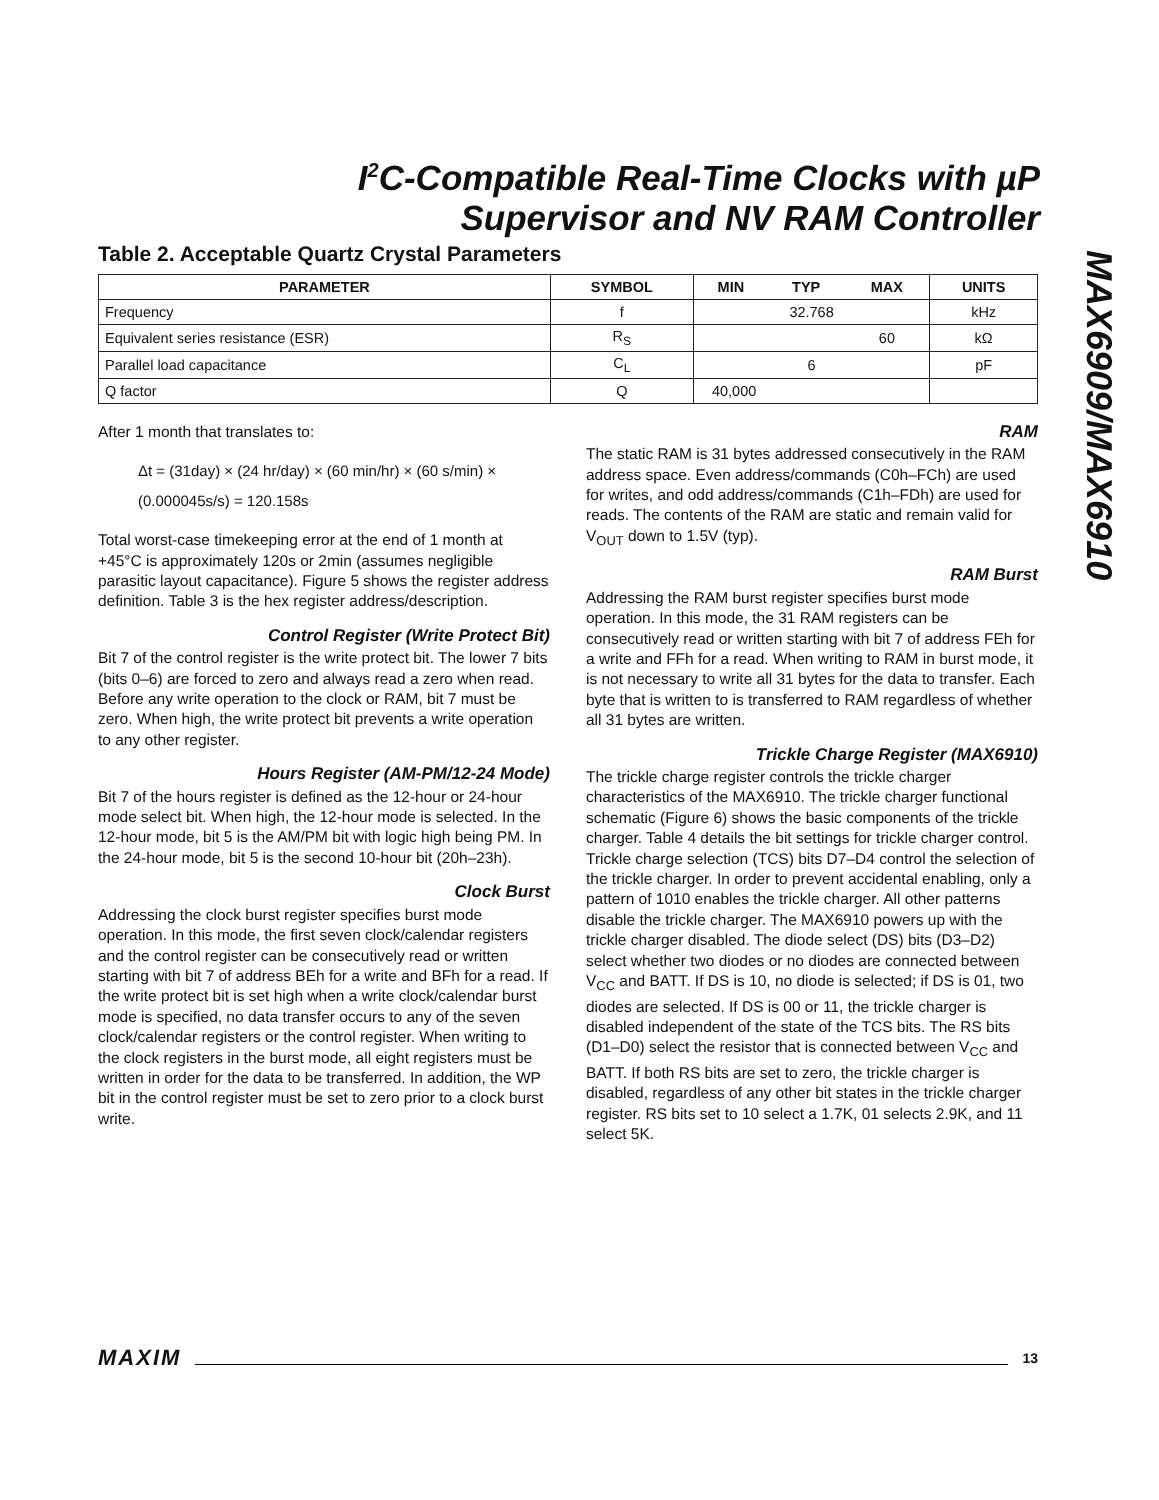I<sup>2</sup>C-Compatible Real-Time Clocks with µP
Supervisor and NV RAM Controller
MAX6909/MAX6910
Table 2. Acceptable Quartz Crystal Parameters
| PARAMETER | SYMBOL | MIN | TYP | MAX | UNITS |
| --- | --- | --- | --- | --- | --- |
| Frequency | f | 32.768 | | | kHz |
| Equivalent series resistance (ESR) | R<sub>S</sub> | | | 60 | kΩ |
| Parallel load capacitance | C<sub>L</sub> | 6 | | | pF |
| Q factor | Q | 40,000 | | | |
After 1 month that translates to:
Δt = (31day) × (24 hr/day) × (60 min/hr) × (60 s/min) ×
(0.000045s/s) = 120.158s
Total worst-case timekeeping error at the end of 1 month at +45°C is approximately 120s or 2min (assumes negligible parasitic layout capacitance). Figure 5 shows the register address definition. Table 3 is the hex register address/description.
Control Register (Write Protect Bit)
Bit 7 of the control register is the write protect bit. The lower 7 bits (bits 0–6) are forced to zero and always read a zero when read. Before any write operation to the clock or RAM, bit 7 must be zero. When high, the write protect bit prevents a write operation to any other register.
Hours Register (AM-PM/12-24 Mode)
Bit 7 of the hours register is defined as the 12-hour or 24-hour mode select bit. When high, the 12-hour mode is selected. In the 12-hour mode, bit 5 is the AM/PM bit with logic high being PM. In the 24-hour mode, bit 5 is the second 10-hour bit (20h–23h).
Clock Burst
Addressing the clock burst register specifies burst mode operation. In this mode, the first seven clock/calendar registers and the control register can be consecutively read or written starting with bit 7 of address BEh for a write and BFh for a read. If the write protect bit is set high when a write clock/calendar burst mode is specified, no data transfer occurs to any of the seven clock/calendar registers or the control register. When writing to the clock registers in the burst mode, all eight registers must be written in order for the data to be transferred. In addition, the WP bit in the control register must be set to zero prior to a clock burst write.
RAM
The static RAM is 31 bytes addressed consecutively in the RAM address space. Even address/commands (C0h–FCh) are used for writes, and odd address/commands (C1h–FDh) are used for reads. The contents of the RAM are static and remain valid for V<sub>OUT</sub> down to 1.5V (typ).
RAM Burst
Addressing the RAM burst register specifies burst mode operation. In this mode, the 31 RAM registers can be consecutively read or written starting with bit 7 of address FEh for a write and FFh for a read. When writing to RAM in burst mode, it is not necessary to write all 31 bytes for the data to transfer. Each byte that is written to is transferred to RAM regardless of whether all 31 bytes are written.
Trickle Charge Register (MAX6910)
The trickle charge register controls the trickle charger characteristics of the MAX6910. The trickle charger functional schematic (Figure 6) shows the basic components of the trickle charger. Table 4 details the bit settings for trickle charger control. Trickle charge selection (TCS) bits D7–D4 control the selection of the trickle charger. In order to prevent accidental enabling, only a pattern of 1010 enables the trickle charger. All other patterns disable the trickle charger. The MAX6910 powers up with the trickle charger disabled. The diode select (DS) bits (D3–D2) select whether two diodes or no diodes are connected between V<sub>CC</sub> and BATT. If DS is 10, no diode is selected; if DS is 01, two diodes are selected. If DS is 00 or 11, the trickle charger is disabled independent of the state of the TCS bits. The RS bits (D1–D0) select the resistor that is connected between V<sub>CC</sub> and BATT. If both RS bits are set to zero, the trickle charger is disabled, regardless of any other bit states in the trickle charger register. RS bits set to 10 select a 1.7K, 01 selects 2.9K, and 11 select 5K.
MAXIM 13